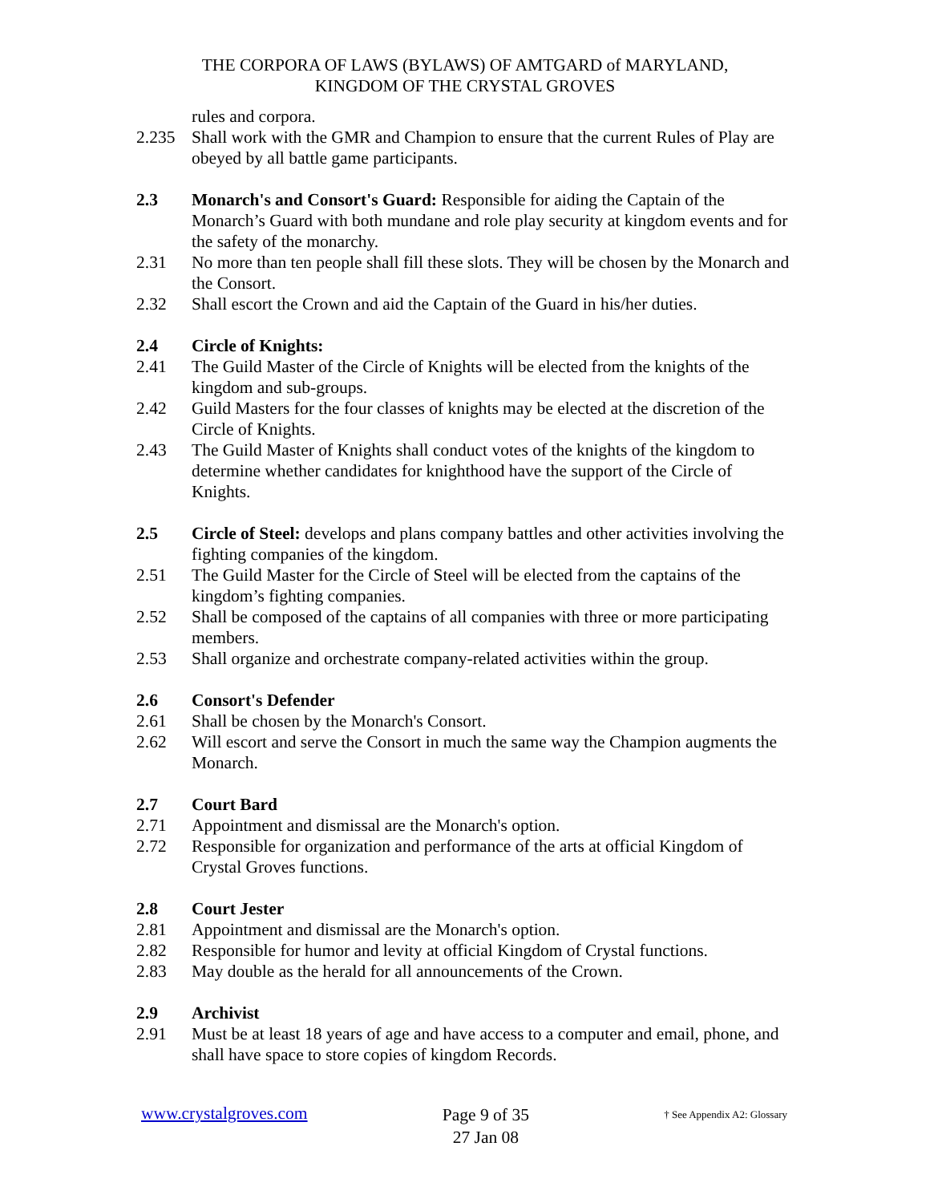THE CORPORA OF LAWS (BYLAWS) OF AMTGARD of MARYLAND,
KINGDOM OF THE CRYSTAL GROVES
rules and corpora.
2.235 Shall work with the GMR and Champion to ensure that the current Rules of Play are obeyed by all battle game participants.
2.3 Monarch's and Consort's Guard: Responsible for aiding the Captain of the Monarch’s Guard with both mundane and role play security at kingdom events and for the safety of the monarchy.
2.31 No more than ten people shall fill these slots. They will be chosen by the Monarch and the Consort.
2.32 Shall escort the Crown and aid the Captain of the Guard in his/her duties.
2.4 Circle of Knights:
2.41 The Guild Master of the Circle of Knights will be elected from the knights of the kingdom and sub-groups.
2.42 Guild Masters for the four classes of knights may be elected at the discretion of the Circle of Knights.
2.43 The Guild Master of Knights shall conduct votes of the knights of the kingdom to determine whether candidates for knighthood have the support of the Circle of Knights.
2.5 Circle of Steel: develops and plans company battles and other activities involving the fighting companies of the kingdom.
2.51 The Guild Master for the Circle of Steel will be elected from the captains of the kingdom’s fighting companies.
2.52 Shall be composed of the captains of all companies with three or more participating members.
2.53 Shall organize and orchestrate company-related activities within the group.
2.6 Consort's Defender
2.61 Shall be chosen by the Monarch's Consort.
2.62 Will escort and serve the Consort in much the same way the Champion augments the Monarch.
2.7 Court Bard
2.71 Appointment and dismissal are the Monarch's option.
2.72 Responsible for organization and performance of the arts at official Kingdom of Crystal Groves functions.
2.8 Court Jester
2.81 Appointment and dismissal are the Monarch's option.
2.82 Responsible for humor and levity at official Kingdom of Crystal functions.
2.83 May double as the herald for all announcements of the Crown.
2.9 Archivist
2.91 Must be at least 18 years of age and have access to a computer and email, phone, and shall have space to store copies of kingdom Records.
www.crystalgroves.com
Page 9 of 35
27 Jan 08
† See Appendix A2: Glossary